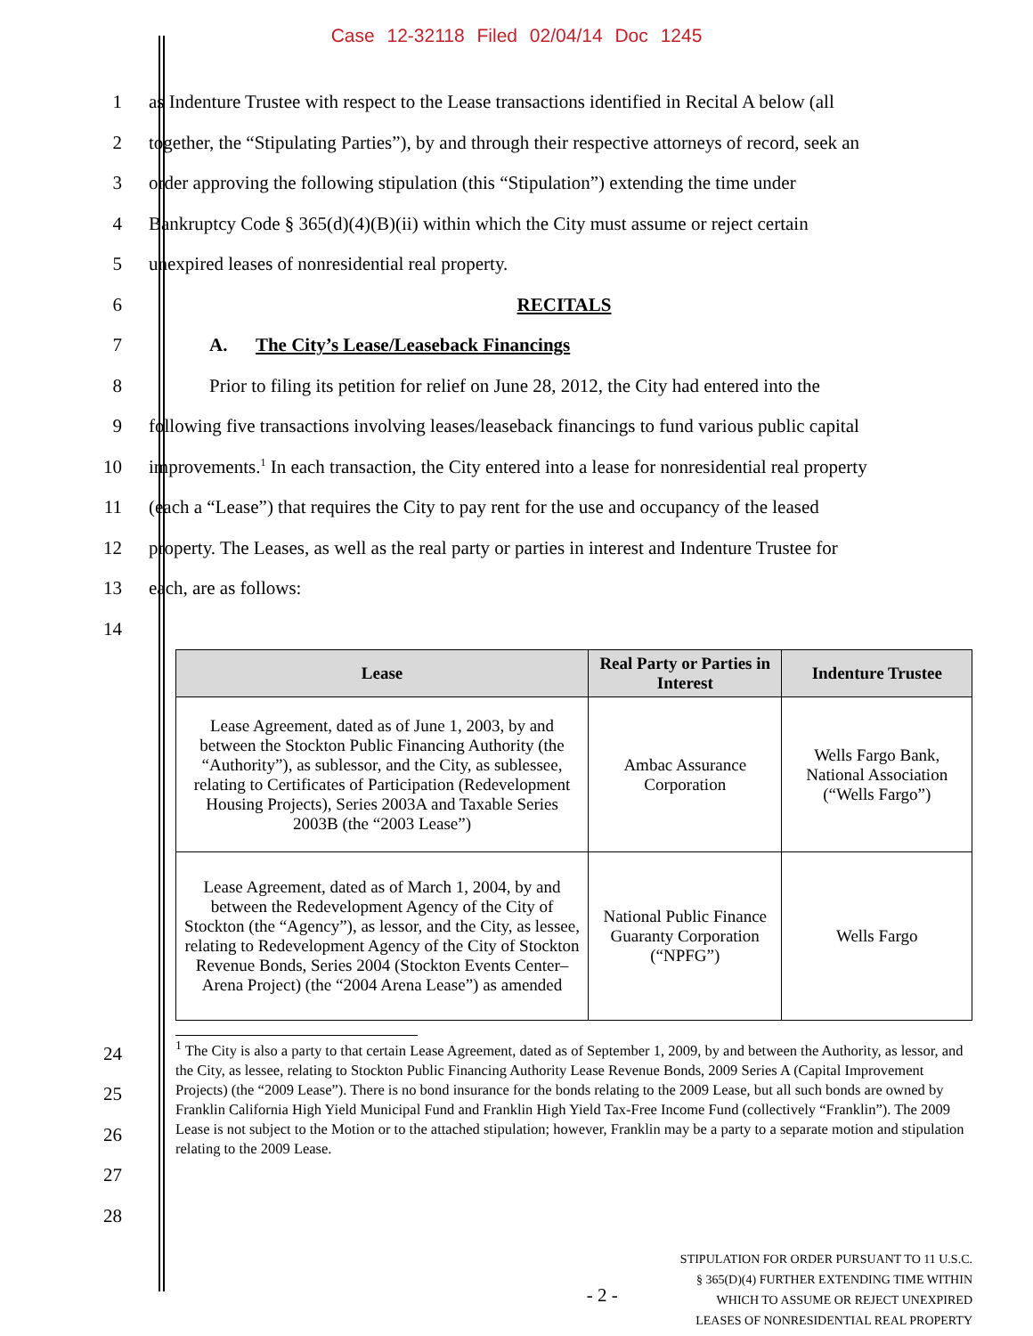Case 12-32118 Filed 02/04/14 Doc 1245
1
as Indenture Trustee with respect to the Lease transactions identified in Recital A below (all
2
together, the “Stipulating Parties”), by and through their respective attorneys of record, seek an
3
order approving the following stipulation (this “Stipulation”) extending the time under
4
Bankruptcy Code § 365(d)(4)(B)(ii) within which the City must assume or reject certain
5
unexpired leases of nonresidential real property.
6 RECITALS
7
A. The City’s Lease/Leaseback Financings
8
Prior to filing its petition for relief on June 28, 2012, the City had entered into the
9
following five transactions involving leases/leaseback financings to fund various public capital
10
improvements.<sup>1</sup> In each transaction, the City entered into a lease for nonresidential real property
11
(each a “Lease”) that requires the City to pay rent for the use and occupancy of the leased
12
property. The Leases, as well as the real party or parties in interest and Indenture Trustee for
13 each, are as follows:
14
| Lease | Real Party or Parties in Interest | Indenture Trustee |
| --- | --- | --- |
| Lease Agreement, dated as of June 1, 2003, by and between the Stockton Public Financing Authority (the “Authority”), as sublessor, and the City, as sublessee, relating to Certificates of Participation (Redevelopment Housing Projects), Series 2003A and Taxable Series 2003B (the “2003 Lease”) | Ambac Assurance Corporation | Wells Fargo Bank, National Association (“Wells Fargo”) |
| Lease Agreement, dated as of March 1, 2004, by and between the Redevelopment Agency of the City of Stockton (the “Agency”), as lessor, and the City, as lessee, relating to Redevelopment Agency of the City of Stockton Revenue Bonds, Series 2004 (Stockton Events Center–Arena Project) (the “2004 Arena Lease”) as amended | National Public Finance Guaranty Corporation (“NPFG”) | Wells Fargo |
<sup>1</sup> The City is also a party to that certain Lease Agreement, dated as of September 1, 2009, by and between the Authority, as lessor, and the City, as lessee, relating to Stockton Public Financing Authority Lease Revenue Bonds, 2009 Series A (Capital Improvement Projects) (the “2009 Lease”). There is no bond insurance for the bonds relating to the 2009 Lease, but all such bonds are owned by Franklin California High Yield Municipal Fund and Franklin High Yield Tax-Free Income Fund (collectively “Franklin”). The 2009 Lease is not subject to the Motion or to the attached stipulation; however, Franklin may be a party to a separate motion and stipulation relating to the 2009 Lease.
24
25
26
27
28
- 2 -
STIPULATION FOR ORDER PURSUANT TO 11 U.S.C.
§ 365(D)(4) FURTHER EXTENDING TIME WITHIN
WHICH TO ASSUME OR REJECT UNEXPIRED
LEASES OF NONRESIDENTIAL REAL PROPERTY